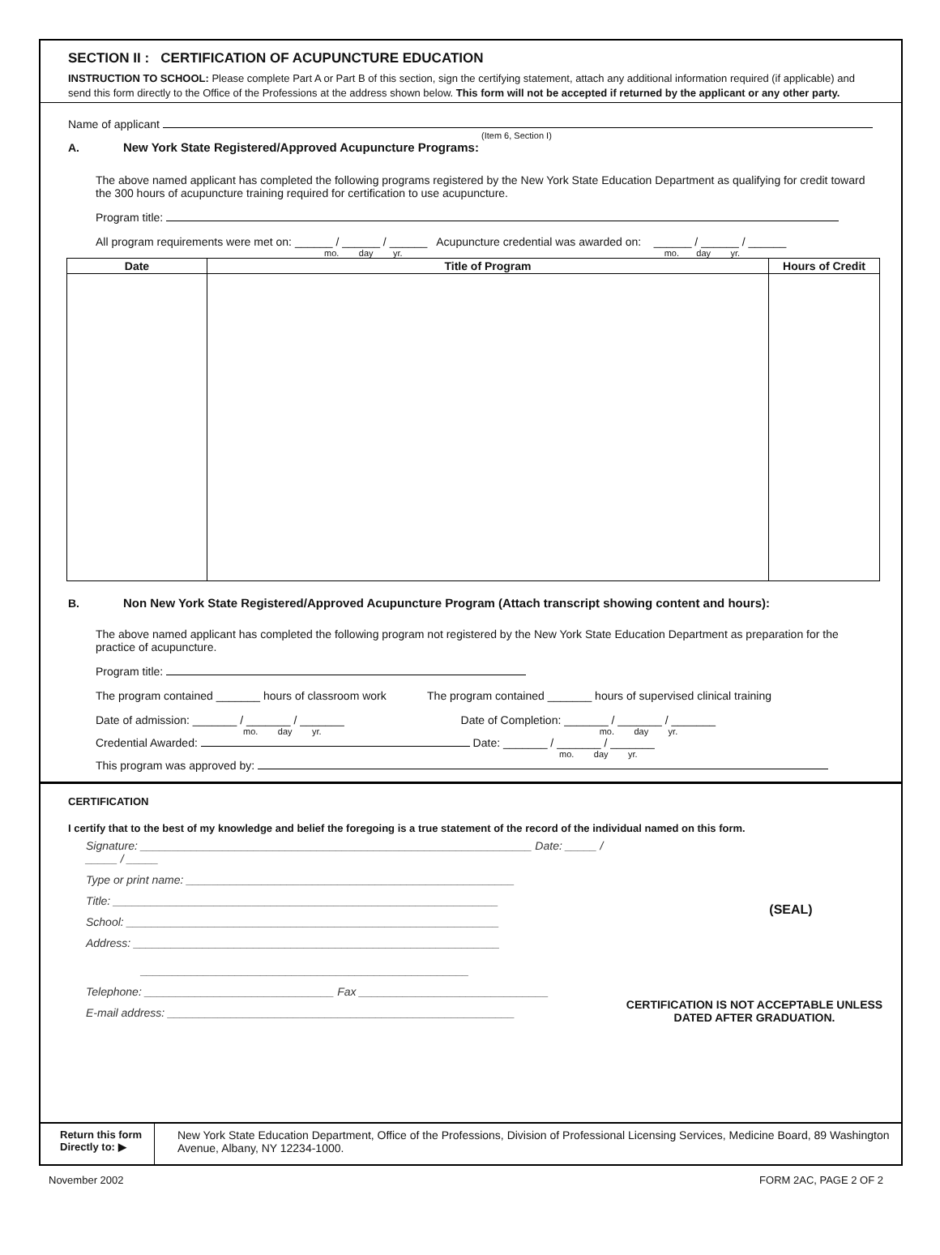SECTION II : CERTIFICATION OF ACUPUNCTURE EDUCATION
INSTRUCTION TO SCHOOL: Please complete Part A or Part B of this section, sign the certifying statement, attach any additional information required (if applicable) and send this form directly to the Office of the Professions at the address shown below. This form will not be accepted if returned by the applicant or any other party.
Name of applicant
(Item 6, Section I)
A. New York State Registered/Approved Acupuncture Programs:
The above named applicant has completed the following programs registered by the New York State Education Department as qualifying for credit toward the 300 hours of acupuncture training required for certification to use acupuncture.
Program title:
All program requirements were met on: ______ / ______ / ______ Acupuncture credential was awarded on: ______ / ______ / ______
mo. day yr. mo. day yr.
| Date | Title of Program | Hours of Credit |
| --- | --- | --- |
B. Non New York State Registered/Approved Acupuncture Program (Attach transcript showing content and hours):
The above named applicant has completed the following program not registered by the New York State Education Department as preparation for the practice of acupuncture.
Program title:
The program contained _______ hours of classroom work The program contained _______ hours of supervised clinical training
Date of admission: _______ / _______ / _______ Date of Completion: _______ / _______ / _______
mo. day yr. mo. day yr.
Credential Awarded: Date: _______ / _______ / _______
mo. day yr.
This program was approved by:
CERTIFICATION
I certify that to the best of my knowledge and belief the foregoing is a true statement of the record of the individual named on this form.
Signature: ______________________________________________________________ Date: _____ / _____ / _____
Type or print name: ____________________________________________________
Title: _____________________________________________________________
School: ___________________________________________________________
Address: __________________________________________________________
____________________________________________________
Telephone: ______________________________ Fax ______________________________
E-mail address: _______________________________________________________
(SEAL)
CERTIFICATION IS NOT ACCEPTABLE UNLESS DATED AFTER GRADUATION.
Return this form
Directly to: ▶
New York State Education Department, Office of the Professions, Division of Professional Licensing Services, Medicine Board, 89 Washington Avenue, Albany, NY 12234-1000.
November 2002 FORM 2AC, PAGE 2 OF 2